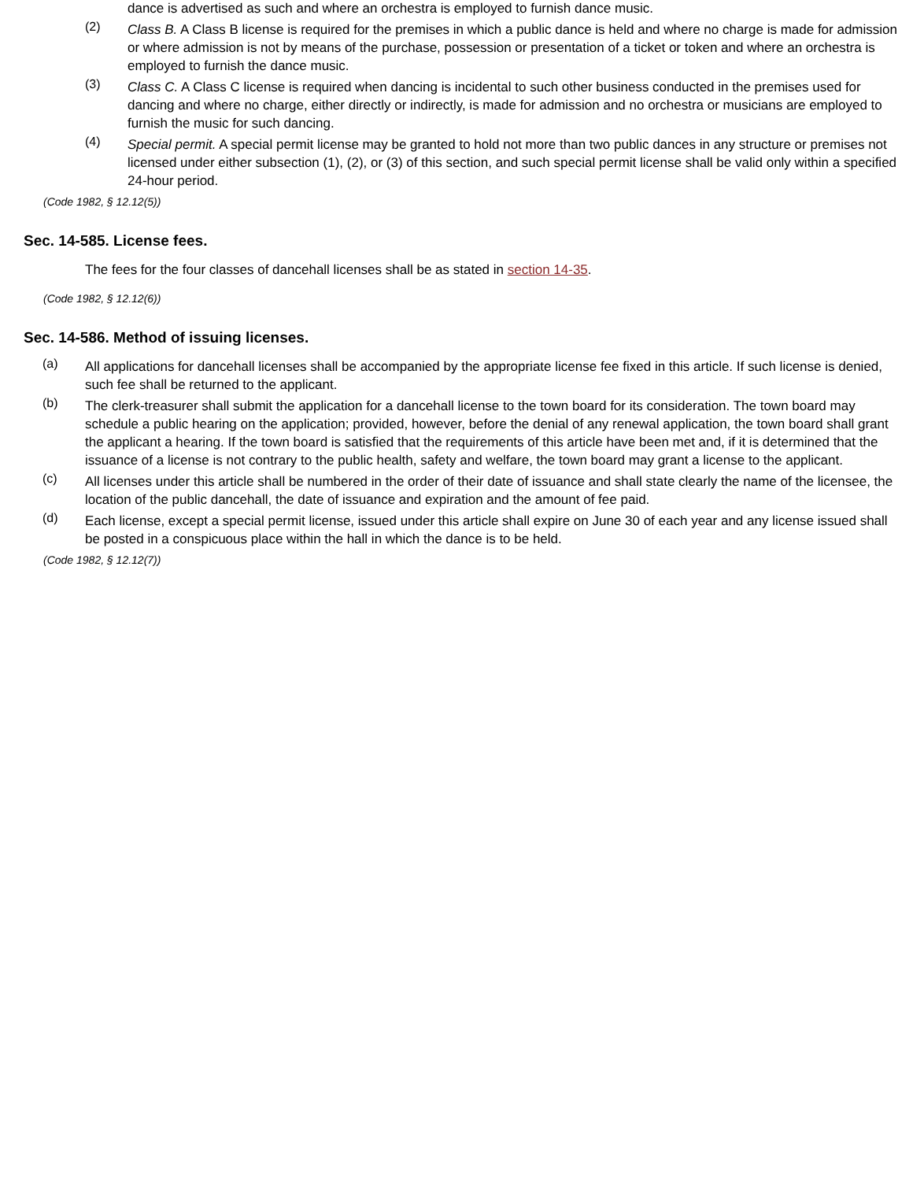dance is advertised as such and where an orchestra is employed to furnish dance music.
(2)
Class B. A Class B license is required for the premises in which a public dance is held and where no charge is made for admission or where admission is not by means of the purchase, possession or presentation of a ticket or token and where an orchestra is employed to furnish the dance music.
(3)
Class C. A Class C license is required when dancing is incidental to such other business conducted in the premises used for dancing and where no charge, either directly or indirectly, is made for admission and no orchestra or musicians are employed to furnish the music for such dancing.
(4)
Special permit. A special permit license may be granted to hold not more than two public dances in any structure or premises not licensed under either subsection (1), (2), or (3) of this section, and such special permit license shall be valid only within a specified 24-hour period.
(Code 1982, § 12.12(5))
Sec. 14-585. License fees.
The fees for the four classes of dancehall licenses shall be as stated in section 14-35.
(Code 1982, § 12.12(6))
Sec. 14-586. Method of issuing licenses.
(a)
All applications for dancehall licenses shall be accompanied by the appropriate license fee fixed in this article. If such license is denied, such fee shall be returned to the applicant.
(b)
The clerk-treasurer shall submit the application for a dancehall license to the town board for its consideration. The town board may schedule a public hearing on the application; provided, however, before the denial of any renewal application, the town board shall grant the applicant a hearing. If the town board is satisfied that the requirements of this article have been met and, if it is determined that the issuance of a license is not contrary to the public health, safety and welfare, the town board may grant a license to the applicant.
(c)
All licenses under this article shall be numbered in the order of their date of issuance and shall state clearly the name of the licensee, the location of the public dancehall, the date of issuance and expiration and the amount of fee paid.
(d)
Each license, except a special permit license, issued under this article shall expire on June 30 of each year and any license issued shall be posted in a conspicuous place within the hall in which the dance is to be held.
(Code 1982, § 12.12(7))